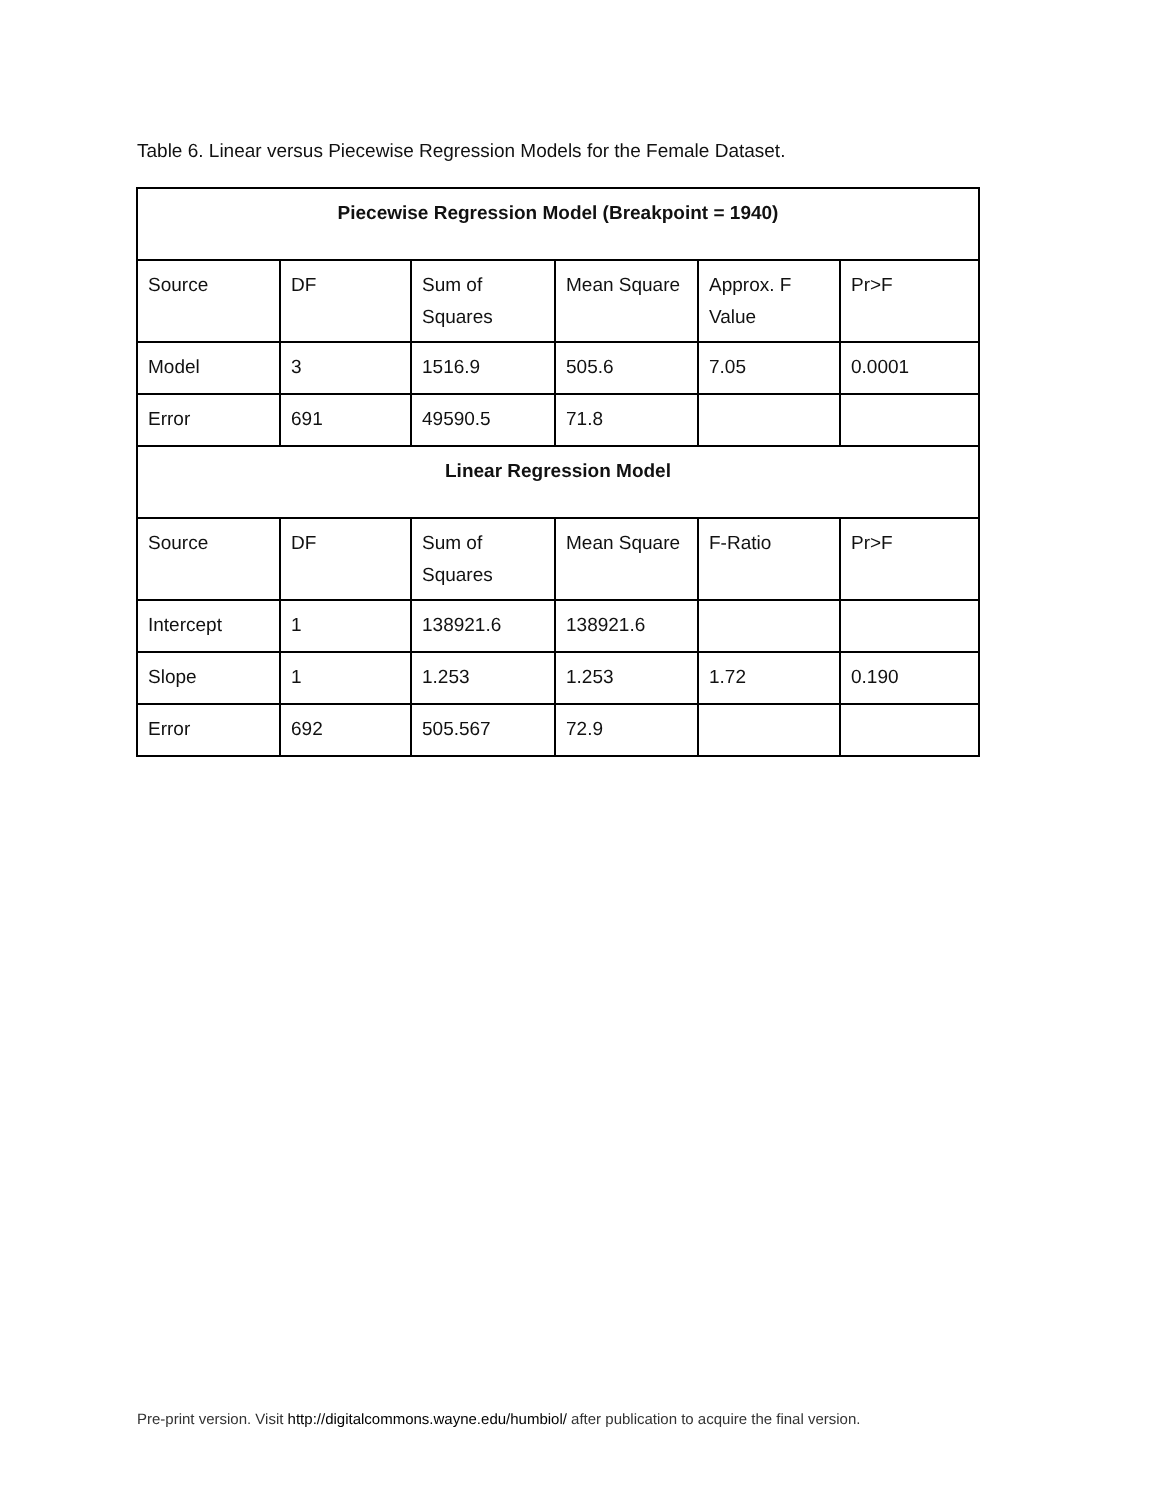Table 6. Linear versus Piecewise Regression Models for the Female Dataset.
| Piecewise Regression Model (Breakpoint = 1940) | | | | | |
| --- | --- | --- | --- | --- | --- |
| Source | DF | Sum of Squares | Mean Square | Approx. F Value | Pr>F |
| Model | 3 | 1516.9 | 505.6 | 7.05 | 0.0001 |
| Error | 691 | 49590.5 | 71.8 | | |
| Linear Regression Model | | | | | |
| Source | DF | Sum of Squares | Mean Square | F-Ratio | Pr>F |
| Intercept | 1 | 138921.6 | 138921.6 | | |
| Slope | 1 | 1.253 | 1.253 | 1.72 | 0.190 |
| Error | 692 | 505.567 | 72.9 | | |
Pre-print version. Visit http://digitalcommons.wayne.edu/humbiol/ after publication to acquire the final version.